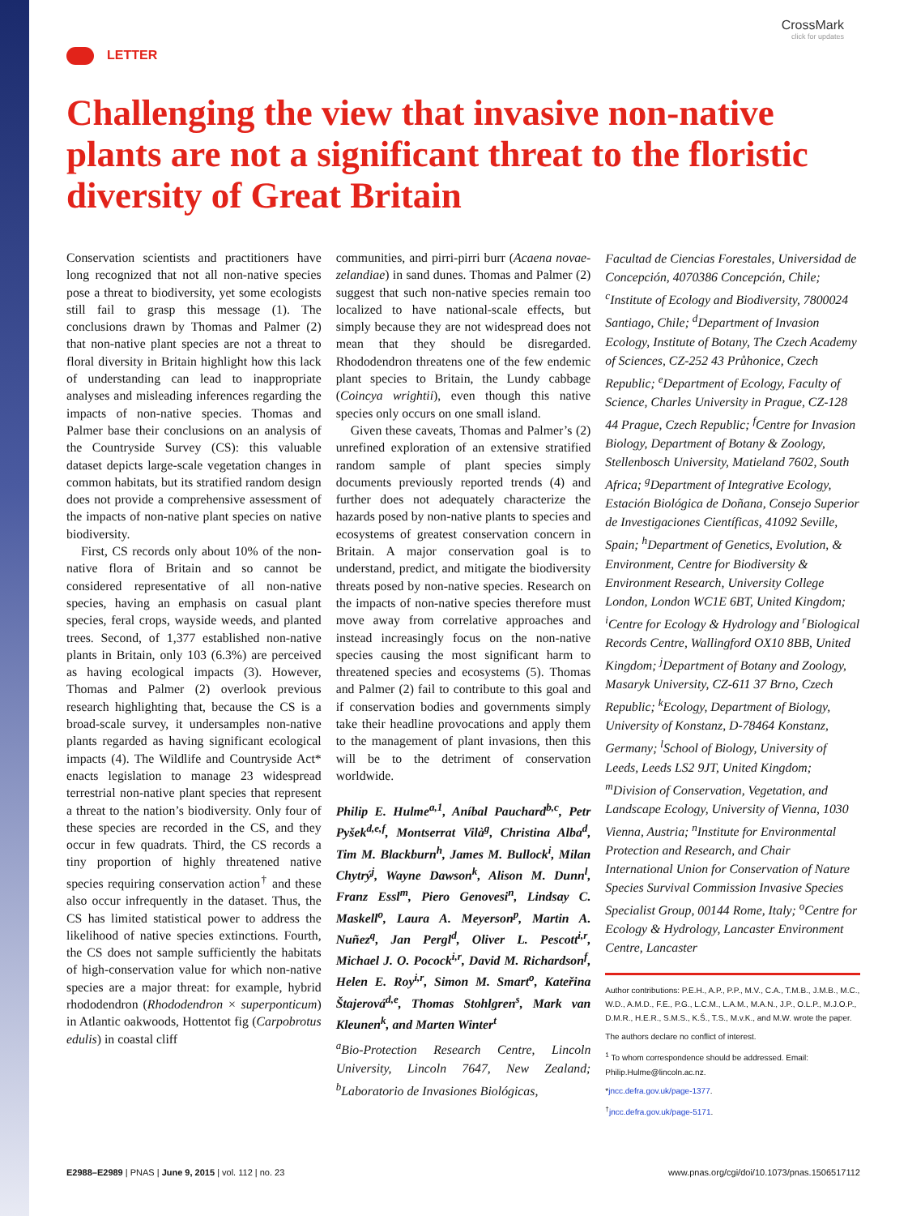CrossMark
click for updates
LETTER
Challenging the view that invasive non-native plants are not a significant threat to the floristic diversity of Great Britain
Conservation scientists and practitioners have long recognized that not all non-native species pose a threat to biodiversity, yet some ecologists still fail to grasp this message (1). The conclusions drawn by Thomas and Palmer (2) that non-native plant species are not a threat to floral diversity in Britain highlight how this lack of understanding can lead to inappropriate analyses and misleading inferences regarding the impacts of non-native species. Thomas and Palmer base their conclusions on an analysis of the Countryside Survey (CS): this valuable dataset depicts large-scale vegetation changes in common habitats, but its stratified random design does not provide a comprehensive assessment of the impacts of non-native plant species on native biodiversity.
First, CS records only about 10% of the non-native flora of Britain and so cannot be considered representative of all non-native species, having an emphasis on casual plant species, feral crops, wayside weeds, and planted trees. Second, of 1,377 established non-native plants in Britain, only 103 (6.3%) are perceived as having ecological impacts (3). However, Thomas and Palmer (2) overlook previous research highlighting that, because the CS is a broad-scale survey, it undersamples non-native plants regarded as having significant ecological impacts (4). The Wildlife and Countryside Act* enacts legislation to manage 23 widespread terrestrial non-native plant species that represent a threat to the nation’s biodiversity. Only four of these species are recorded in the CS, and they occur in few quadrats. Third, the CS records a tiny proportion of highly threatened native species requiring conservation action<sup>†</sup> and these also occur infrequently in the dataset. Thus, the CS has limited statistical power to address the likelihood of native species extinctions. Fourth, the CS does not sample sufficiently the habitats of high-conservation value for which non-native species are a major threat: for example, hybrid rhododendron (Rhododendron × superponticum) in Atlantic oakwoods, Hottentot fig (Carpobrotus edulis) in coastal cliff
communities, and pirri-pirri burr (Acaena novae-zelandiae) in sand dunes. Thomas and Palmer (2) suggest that such non-native species remain too localized to have national-scale effects, but simply because they are not widespread does not mean that they should be disregarded. Rhododendron threatens one of the few endemic plant species to Britain, the Lundy cabbage (Coincya wrightii), even though this native species only occurs on one small island.
Given these caveats, Thomas and Palmer’s (2) unrefined exploration of an extensive stratified random sample of plant species simply documents previously reported trends (4) and further does not adequately characterize the hazards posed by non-native plants to species and ecosystems of greatest conservation concern in Britain. A major conservation goal is to understand, predict, and mitigate the biodiversity threats posed by non-native species. Research on the impacts of non-native species therefore must move away from correlative approaches and instead increasingly focus on the non-native species causing the most significant harm to threatened species and ecosystems (5). Thomas and Palmer (2) fail to contribute to this goal and if conservation bodies and governments simply take their headline provocations and apply them to the management of plant invasions, then this will be to the detriment of conservation worldwide.
Philip E. Hulme<sup>a,1</sup>, Aníbal Pauchard<sup>b,c</sup>, Petr Pyšek<sup>d,e,f</sup>, Montserrat Vilà<sup>g</sup>, Christina Alba<sup>d</sup>, Tim M. Blackburn<sup>h</sup>, James M. Bullock<sup>i</sup>, Milan Chytrý<sup>j</sup>, Wayne Dawson<sup>k</sup>, Alison M. Dunn<sup>l</sup>, Franz Essl<sup>m</sup>, Piero Genovesi<sup>n</sup>, Lindsay C. Maskell<sup>o</sup>, Laura A. Meyerson<sup>p</sup>, Martin A. Nuñez<sup>q</sup>, Jan Pergl<sup>d</sup>, Oliver L. Pescott<sup>i,r</sup>, Michael J. O. Pocock<sup>i,r</sup>, David M. Richardson<sup>f</sup>, Helen E. Roy<sup>i,r</sup>, Simon M. Smart<sup>o</sup>, Kateřina Štajerová<sup>d,e</sup>, Thomas Stohlgren<sup>s</sup>, Mark van Kleunen<sup>k</sup>, and Marten Winter<sup>t</sup>
<sup>a</sup> Bio-Protection Research Centre, Lincoln University, Lincoln 7647, New Zealand; <sup>b</sup>Laboratorio de Invasiones Biológicas,
Facultad de Ciencias Forestales, Universidad de Concepción, 4070386 Concepción, Chile; <sup>c</sup>Institute of Ecology and Biodiversity, 7800024 Santiago, Chile; <sup>d</sup>Department of Invasion Ecology, Institute of Botany, The Czech Academy of Sciences, CZ-252 43 Průhonice, Czech Republic; <sup>e</sup>Department of Ecology, Faculty of Science, Charles University in Prague, CZ-128 44 Prague, Czech Republic; <sup>f</sup>Centre for Invasion Biology, Department of Botany & Zoology, Stellenbosch University, Matieland 7602, South Africa; <sup>g</sup>Department of Integrative Ecology, Estación Biológica de Doñana, Consejo Superior de Investigaciones Científicas, 41092 Seville, Spain; <sup>h</sup>Department of Genetics, Evolution, & Environment, Centre for Biodiversity & Environment Research, University College London, London WC1E 6BT, United Kingdom; <sup>i</sup>Centre for Ecology & Hydrology and <sup>r</sup>Biological Records Centre, Wallingford OX10 8BB, United Kingdom; <sup>j</sup>Department of Botany and Zoology, Masaryk University, CZ-611 37 Brno, Czech Republic; <sup>k</sup>Ecology, Department of Biology, University of Konstanz, D-78464 Konstanz, Germany; <sup>l</sup>School of Biology, University of Leeds, Leeds LS2 9JT, United Kingdom; <sup>m</sup>Division of Conservation, Vegetation, and Landscape Ecology, University of Vienna, 1030 Vienna, Austria; <sup>n</sup>Institute for Environmental Protection and Research, and Chair International Union for Conservation of Nature Species Survival Commission Invasive Species Specialist Group, 00144 Rome, Italy; <sup>o</sup>Centre for Ecology & Hydrology, Lancaster Environment Centre, Lancaster
Author contributions: P.E.H., A.P., P.P., M.V., C.A., T.M.B., J.M.B., M.C., W.D., A.M.D., F.E., P.G., L.C.M., L.A.M., M.A.N., J.P., O.L.P., M.J.O.P., D.M.R., H.E.R., S.M.S., K.Š., T.S., M.v.K., and M.W. wrote the paper.
The authors declare no conflict of interest.
<sup>1</sup> To whom correspondence should be addressed. Email: Philip.Hulme@lincoln.ac.nz.
*jncc.defra.gov.uk/page-1377.
<sup>†</sup> jncc.defra.gov.uk/page-5171.
E2988–E2989 | PNAS | June 9, 2015 | vol. 112 | no. 23 www.pnas.org/cgi/doi/10.1073/pnas.1506517112